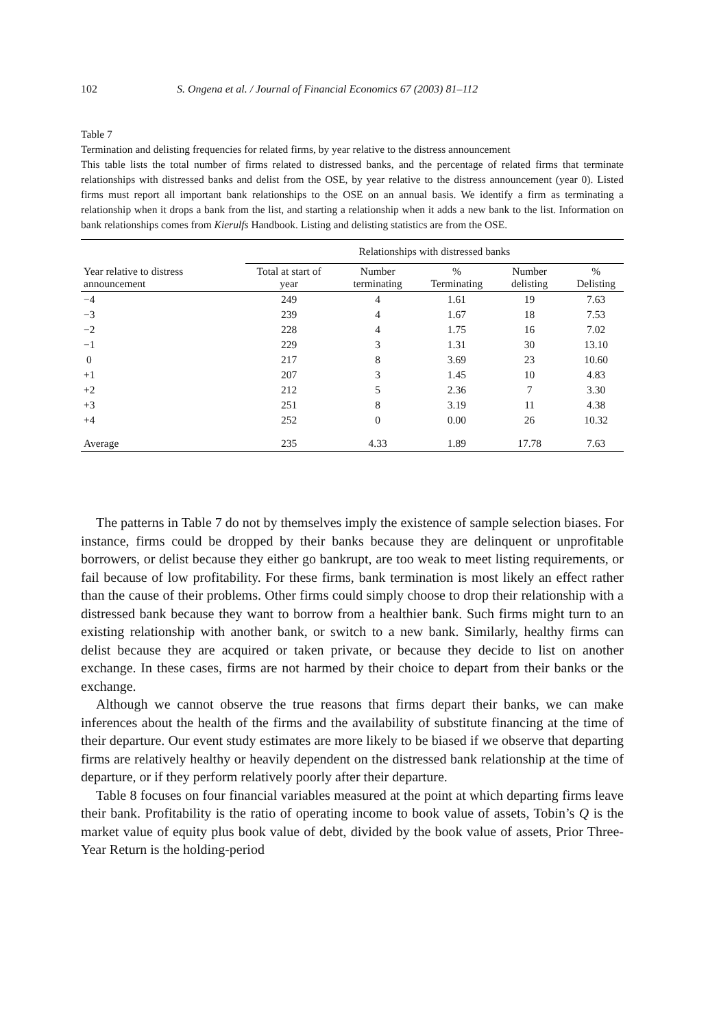102 S. Ongena et al. / Journal of Financial Economics 67 (2003) 81–112
Table 7
Termination and delisting frequencies for related firms, by year relative to the distress announcement
This table lists the total number of firms related to distressed banks, and the percentage of related firms that terminate relationships with distressed banks and delist from the OSE, by year relative to the distress announcement (year 0). Listed firms must report all important bank relationships to the OSE on an annual basis. We identify a firm as terminating a relationship when it drops a bank from the list, and starting a relationship when it adds a new bank to the list. Information on bank relationships comes from Kierulfs Handbook. Listing and delisting statistics are from the OSE.
| | Relationships with distressed banks | | | | |
| --- | --- | --- | --- | --- | --- |
| Year relative to distress announcement | Total at start of year | Number terminating | % Terminating | Number delisting | % Delisting |
| −4 | 249 | 4 | 1.61 | 19 | 7.63 |
| −3 | 239 | 4 | 1.67 | 18 | 7.53 |
| −2 | 228 | 4 | 1.75 | 16 | 7.02 |
| −1 | 229 | 3 | 1.31 | 30 | 13.10 |
| 0 | 217 | 8 | 3.69 | 23 | 10.60 |
| +1 | 207 | 3 | 1.45 | 10 | 4.83 |
| +2 | 212 | 5 | 2.36 | 7 | 3.30 |
| +3 | 251 | 8 | 3.19 | 11 | 4.38 |
| +4 | 252 | 0 | 0.00 | 26 | 10.32 |
| Average | 235 | 4.33 | 1.89 | 17.78 | 7.63 |
The patterns in Table 7 do not by themselves imply the existence of sample selection biases. For instance, firms could be dropped by their banks because they are delinquent or unprofitable borrowers, or delist because they either go bankrupt, are too weak to meet listing requirements, or fail because of low profitability. For these firms, bank termination is most likely an effect rather than the cause of their problems. Other firms could simply choose to drop their relationship with a distressed bank because they want to borrow from a healthier bank. Such firms might turn to an existing relationship with another bank, or switch to a new bank. Similarly, healthy firms can delist because they are acquired or taken private, or because they decide to list on another exchange. In these cases, firms are not harmed by their choice to depart from their banks or the exchange.
Although we cannot observe the true reasons that firms depart their banks, we can make inferences about the health of the firms and the availability of substitute financing at the time of their departure. Our event study estimates are more likely to be biased if we observe that departing firms are relatively healthy or heavily dependent on the distressed bank relationship at the time of departure, or if they perform relatively poorly after their departure.
Table 8 focuses on four financial variables measured at the point at which departing firms leave their bank. Profitability is the ratio of operating income to book value of assets, Tobin’s Q is the market value of equity plus book value of debt, divided by the book value of assets, Prior Three-Year Return is the holding-period